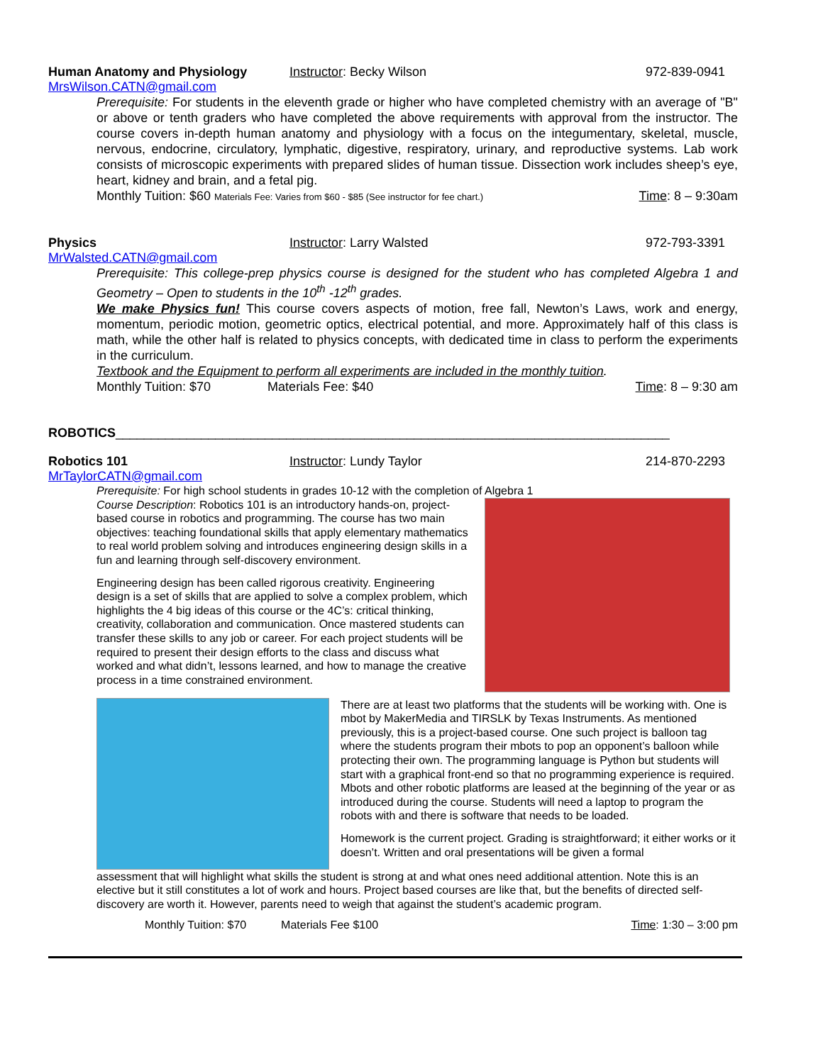Human Anatomy and Physiology Instructor: Becky Wilson 972-839-0941
MrsWilson.CATN@gmail.com
Prerequisite: For students in the eleventh grade or higher who have completed chemistry with an average of "B" or above or tenth graders who have completed the above requirements with approval from the instructor. The course covers in-depth human anatomy and physiology with a focus on the integumentary, skeletal, muscle, nervous, endocrine, circulatory, lymphatic, digestive, respiratory, urinary, and reproductive systems. Lab work consists of microscopic experiments with prepared slides of human tissue. Dissection work includes sheep’s eye, heart, kidney and brain, and a fetal pig.
Monthly Tuition: $60 Materials Fee: Varies from $60 - $85 (See instructor for fee chart.) Time: 8 – 9:30am
Physics Instructor: Larry Walsted 972-793-3391
MrWalsted.CATN@gmail.com
Prerequisite: This college-prep physics course is designed for the student who has completed Algebra 1 and Geometry – Open to students in the 10<sup>th</sup> -12<sup>th</sup> grades.
We make Physics fun! This course covers aspects of motion, free fall, Newton’s Laws, work and energy, momentum, periodic motion, geometric optics, electrical potential, and more. Approximately half of this class is math, while the other half is related to physics concepts, with dedicated time in class to perform the experiments in the curriculum.
Textbook and the Equipment to perform all experiments are included in the monthly tuition.
Monthly Tuition: $70 Materials Fee: $40 Time: 8 – 9:30 am
ROBOTICS______________________________________________________________________________
Robotics 101 Instructor: Lundy Taylor 214-870-2293
MrTaylorCATN@gmail.com
Prerequisite: For high school students in grades 10-12 with the completion of Algebra 1
Course Description: Robotics 101 is an introductory hands-on, project-based course in robotics and programming. The course has two main objectives: teaching foundational skills that apply elementary mathematics to real world problem solving and introduces engineering design skills in a fun and learning through self-discovery environment.
Engineering design has been called rigorous creativity. Engineering design is a set of skills that are applied to solve a complex problem, which highlights the 4 big ideas of this course or the 4C’s: critical thinking, creativity, collaboration and communication. Once mastered students can transfer these skills to any job or career. For each project students will be required to present their design efforts to the class and discuss what worked and what didn’t, lessons learned, and how to manage the creative process in a time constrained environment.
There are at least two platforms that the students will be working with. One is mbot by MakerMedia and TIRSLK by Texas Instruments. As mentioned previously, this is a project-based course. One such project is balloon tag where the students program their mbots to pop an opponent’s balloon while protecting their own. The programming language is Python but students will start with a graphical front-end so that no programming experience is required. Mbots and other robotic platforms are leased at the beginning of the year or as introduced during the course. Students will need a laptop to program the robots with and there is software that needs to be loaded.
Homework is the current project. Grading is straightforward; it either works or it doesn’t. Written and oral presentations will be given a formal
assessment that will highlight what skills the student is strong at and what ones need additional attention. Note this is an elective but it still constitutes a lot of work and hours. Project based courses are like that, but the benefits of directed self-discovery are worth it. However, parents need to weigh that against the student’s academic program.
Monthly Tuition: $70 Materials Fee $100 Time: 1:30 – 3:00 pm